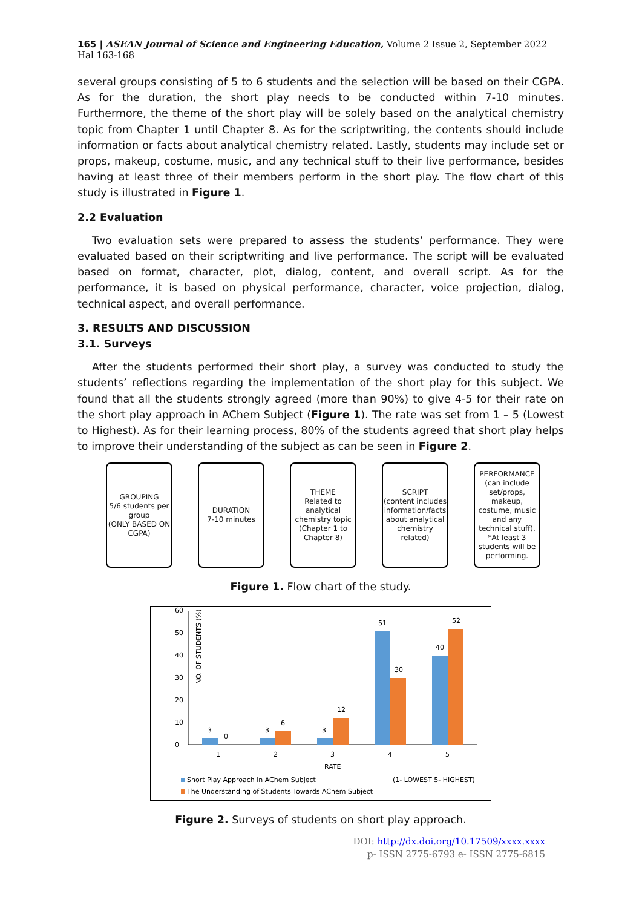165 | ASEAN Journal of Science and Engineering Education, Volume 2 Issue 2, September 2022 Hal 163-168
several groups consisting of 5 to 6 students and the selection will be based on their CGPA. As for the duration, the short play needs to be conducted within 7-10 minutes. Furthermore, the theme of the short play will be solely based on the analytical chemistry topic from Chapter 1 until Chapter 8. As for the scriptwriting, the contents should include information or facts about analytical chemistry related. Lastly, students may include set or props, makeup, costume, music, and any technical stuff to their live performance, besides having at least three of their members perform in the short play. The flow chart of this study is illustrated in Figure 1.
2.2 Evaluation
Two evaluation sets were prepared to assess the students’ performance. They were evaluated based on their scriptwriting and live performance. The script will be evaluated based on format, character, plot, dialog, content, and overall script. As for the performance, it is based on physical performance, character, voice projection, dialog, technical aspect, and overall performance.
3. RESULTS AND DISCUSSION
3.1. Surveys
After the students performed their short play, a survey was conducted to study the students’ reflections regarding the implementation of the short play for this subject. We found that all the students strongly agreed (more than 90%) to give 4-5 for their rate on the short play approach in AChem Subject (Figure 1). The rate was set from 1 – 5 (Lowest to Highest). As for their learning process, 80% of the students agreed that short play helps to improve their understanding of the subject as can be seen in Figure 2.
GROUPING
5/6 students per group
(ONLY BASED ON CGPA)
DURATION
7-10 minutes
THEME
Related to analytical chemistry topic (Chapter 1 to Chapter 8)
SCRIPT
(content includes information/facts about analytical chemistry related)
PERFORMANCE
(can include set/props, makeup, costume, music and any technical stuff). *At least 3 students will be performing.
Figure 1. Flow chart of the study.
NO. OF STUDENTS (%)
0
10
20
30
40
50
60
3
0
3
6
3
12
51
30
40
52
1
2
3
4
5
RATE
Short Play Approach in AChem Subject
(1- LOWEST 5- HIGHEST)
The Understanding of Students Towards AChem Subject
Figure 2. Surveys of students on short play approach.
DOI: http://dx.doi.org/10.17509/xxxx.xxxx
p- ISSN 2775-6793 e- ISSN 2775-6815